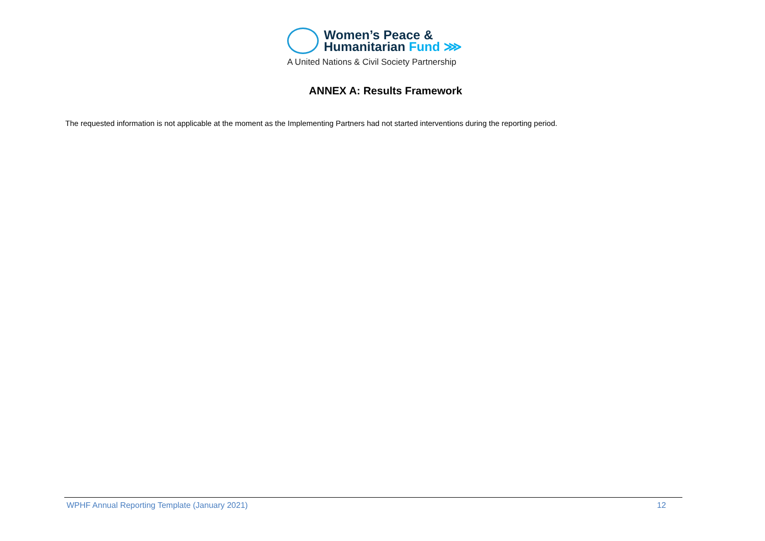Women’s Peace &
Humanitarian Fund ⋙
A United Nations & Civil Society Partnership
ANNEX A: Results Framework
The requested information is not applicable at the moment as the Implementing Partners had not started interventions during the reporting period.
WPHF Annual Reporting Template (January 2021) 12